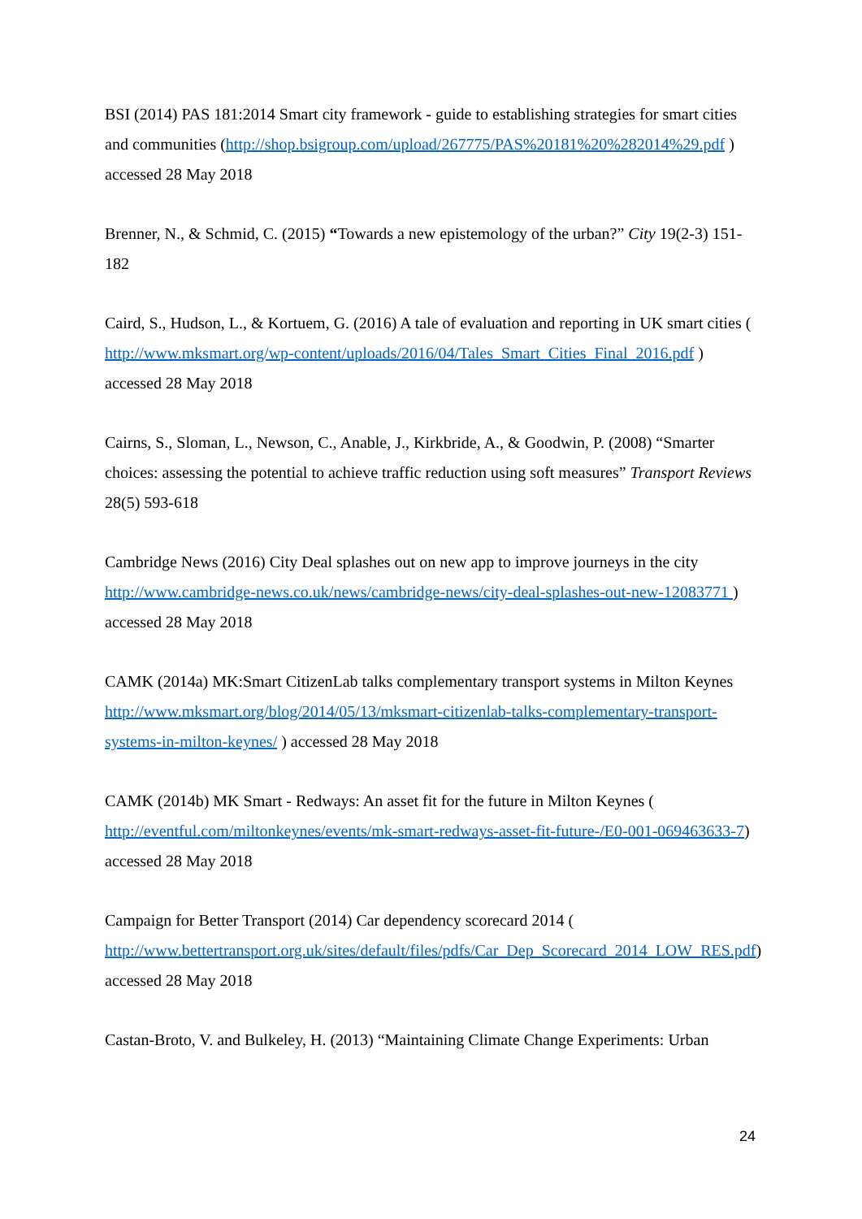BSI (2014) PAS 181:2014 Smart city framework - guide to establishing strategies for smart cities and communities (http://shop.bsigroup.com/upload/267775/PAS%20181%20%282014%29.pdf ) accessed 28 May 2018
Brenner, N., & Schmid, C. (2015) “Towards a new epistemology of the urban?” City 19(2-3) 151-182
Caird, S., Hudson, L., & Kortuem, G. (2016) A tale of evaluation and reporting in UK smart cities ( http://www.mksmart.org/wp-content/uploads/2016/04/Tales_Smart_Cities_Final_2016.pdf ) accessed 28 May 2018
Cairns, S., Sloman, L., Newson, C., Anable, J., Kirkbride, A., & Goodwin, P. (2008) “Smarter choices: assessing the potential to achieve traffic reduction using soft measures” Transport Reviews 28(5) 593-618
Cambridge News (2016) City Deal splashes out on new app to improve journeys in the city http://www.cambridge-news.co.uk/news/cambridge-news/city-deal-splashes-out-new-12083771 ) accessed 28 May 2018
CAMK (2014a) MK:Smart CitizenLab talks complementary transport systems in Milton Keynes http://www.mksmart.org/blog/2014/05/13/mksmart-citizenlab-talks-complementary-transport-systems-in-milton-keynes/ ) accessed 28 May 2018
CAMK (2014b) MK Smart - Redways: An asset fit for the future in Milton Keynes ( http://eventful.com/miltonkeynes/events/mk-smart-redways-asset-fit-future-/E0-001-069463633-7) accessed 28 May 2018
Campaign for Better Transport (2014) Car dependency scorecard 2014 ( http://www.bettertransport.org.uk/sites/default/files/pdfs/Car_Dep_Scorecard_2014_LOW_RES.pdf) accessed 28 May 2018
Castan-Broto, V. and Bulkeley, H. (2013) “Maintaining Climate Change Experiments: Urban
24